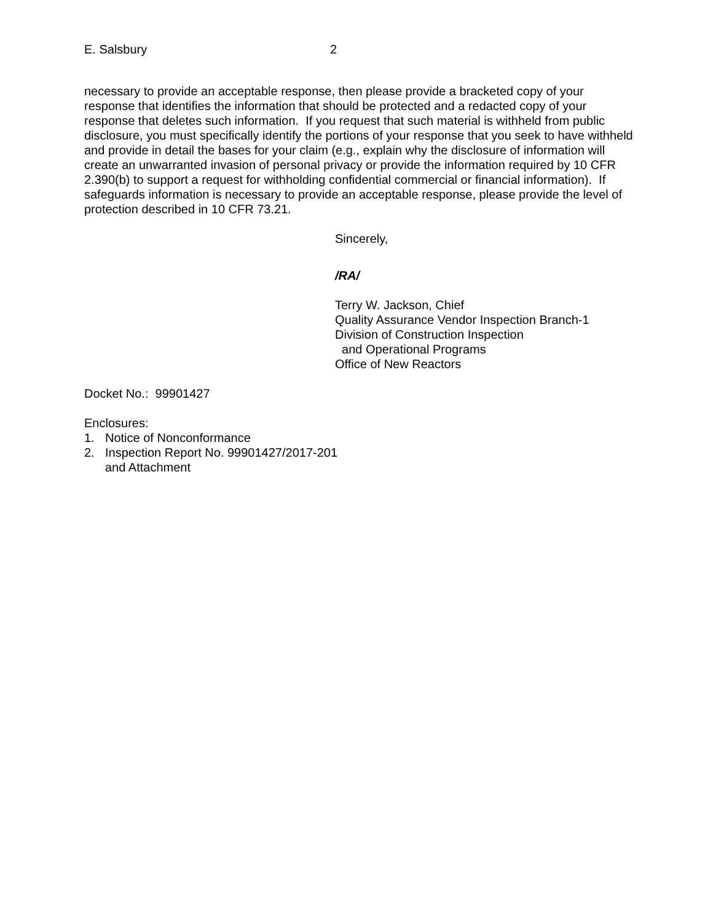E. Salsbury 2
necessary to provide an acceptable response, then please provide a bracketed copy of your response that identifies the information that should be protected and a redacted copy of your response that deletes such information. If you request that such material is withheld from public disclosure, you must specifically identify the portions of your response that you seek to have withheld and provide in detail the bases for your claim (e.g., explain why the disclosure of information will create an unwarranted invasion of personal privacy or provide the information required by 10 CFR 2.390(b) to support a request for withholding confidential commercial or financial information). If safeguards information is necessary to provide an acceptable response, please provide the level of protection described in 10 CFR 73.21.
Sincerely,
/RA/
Terry W. Jackson, Chief
Quality Assurance Vendor Inspection Branch-1
Division of Construction Inspection
and Operational Programs
Office of New Reactors
Docket No.: 99901427
Enclosures:
1. Notice of Nonconformance
2. Inspection Report No. 99901427/2017-201
and Attachment